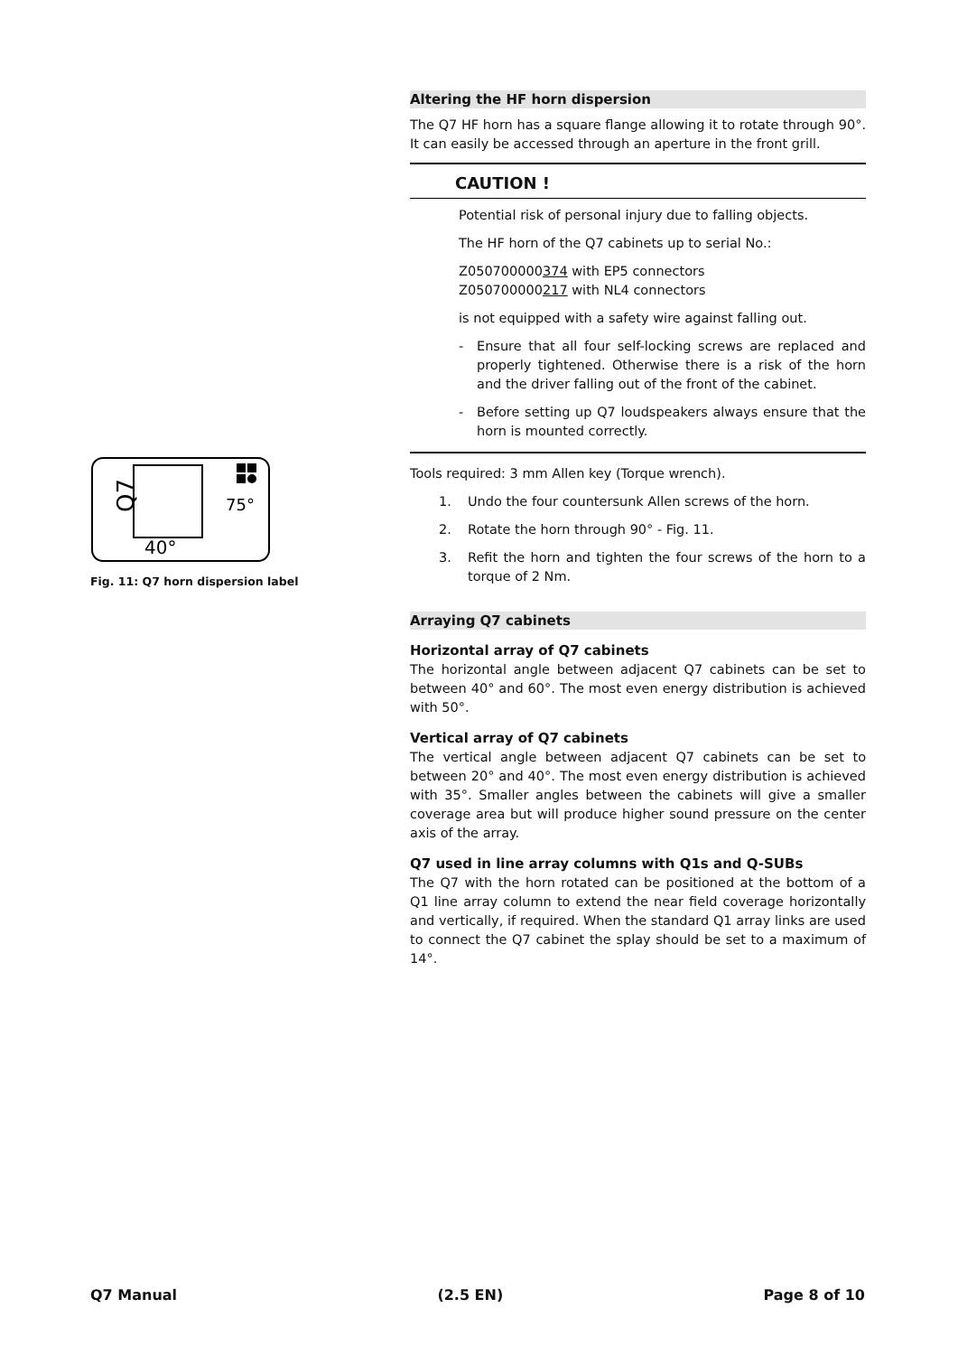Q7
40°
75°
Fig. 11: Q7 horn dispersion label
Altering the HF horn dispersion
The Q7 HF horn has a square flange allowing it to rotate through 90°. It can easily be accessed through an aperture in the front grill.
CAUTION !
Potential risk of personal injury due to falling objects.
The HF horn of the Q7 cabinets up to serial No.:
Z050700000374 with EP5 connectors
Z050700000217 with NL4 connectors
is not equipped with a safety wire against falling out.
- Ensure that all four self-locking screws are replaced and properly tightened. Otherwise there is a risk of the horn and the driver falling out of the front of the cabinet.
- Before setting up Q7 loudspeakers always ensure that the horn is mounted correctly.
Tools required: 3 mm Allen key (Torque wrench).
1. Undo the four countersunk Allen screws of the horn.
2. Rotate the horn through 90° - Fig. 11.
3. Refit the horn and tighten the four screws of the horn to a torque of 2 Nm.
Arraying Q7 cabinets
Horizontal array of Q7 cabinets
The horizontal angle between adjacent Q7 cabinets can be set to between 40° and 60°. The most even energy distribution is achieved with 50°.
Vertical array of Q7 cabinets
The vertical angle between adjacent Q7 cabinets can be set to between 20° and 40°. The most even energy distribution is achieved with 35°. Smaller angles between the cabinets will give a smaller coverage area but will produce higher sound pressure on the center axis of the array.
Q7 used in line array columns with Q1s and Q-SUBs
The Q7 with the horn rotated can be positioned at the bottom of a Q1 line array column to extend the near field coverage horizontally and vertically, if required. When the standard Q1 array links are used to connect the Q7 cabinet the splay should be set to a maximum of 14°.
Q7 Manual (2.5 EN) Page 8 of 10